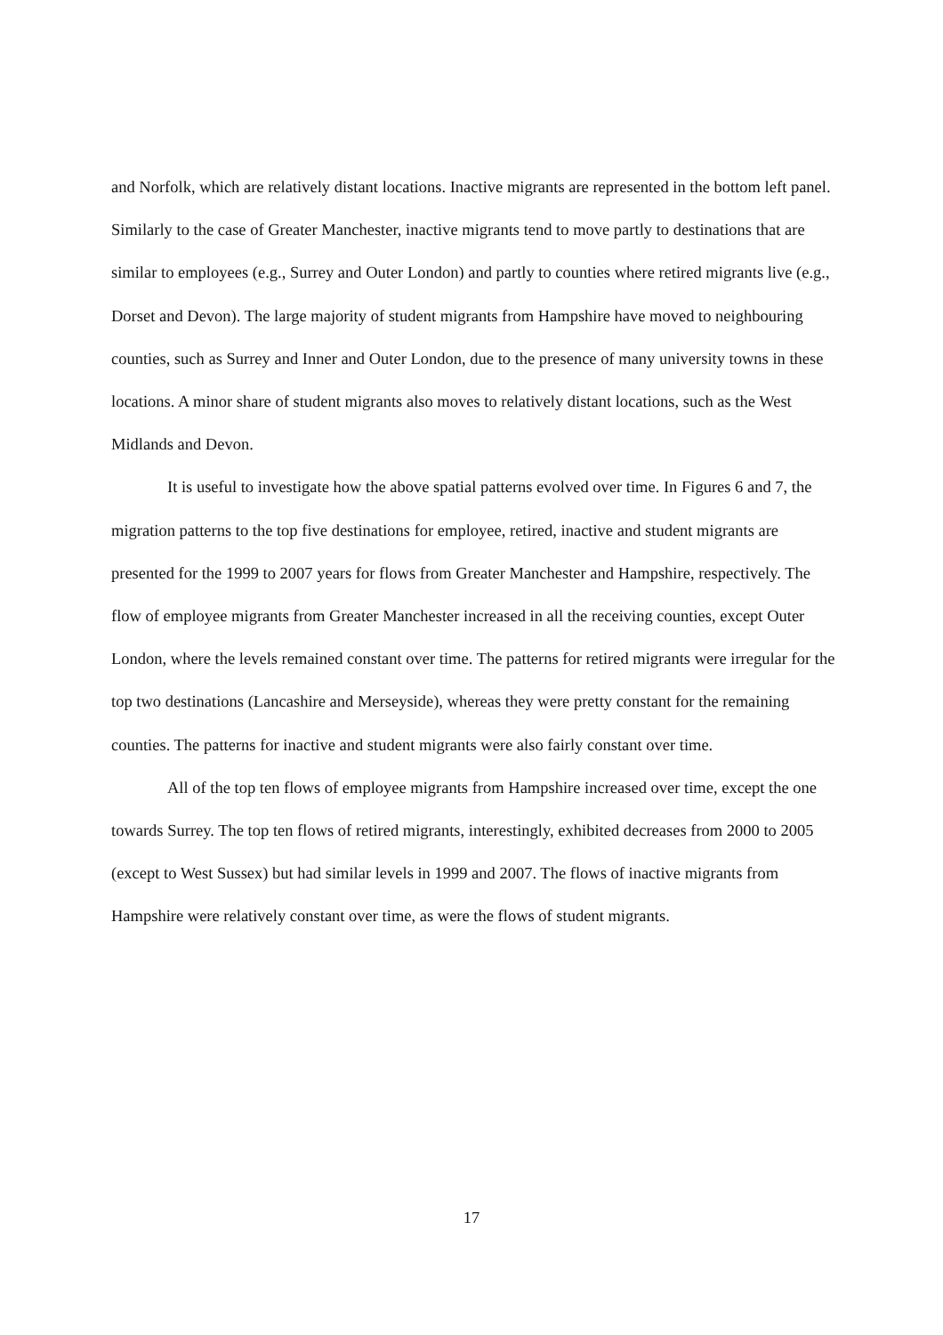and Norfolk, which are relatively distant locations. Inactive migrants are represented in the bottom left panel. Similarly to the case of Greater Manchester, inactive migrants tend to move partly to destinations that are similar to employees (e.g., Surrey and Outer London) and partly to counties where retired migrants live (e.g., Dorset and Devon). The large majority of student migrants from Hampshire have moved to neighbouring counties, such as Surrey and Inner and Outer London, due to the presence of many university towns in these locations. A minor share of student migrants also moves to relatively distant locations, such as the West Midlands and Devon.
It is useful to investigate how the above spatial patterns evolved over time. In Figures 6 and 7, the migration patterns to the top five destinations for employee, retired, inactive and student migrants are presented for the 1999 to 2007 years for flows from Greater Manchester and Hampshire, respectively. The flow of employee migrants from Greater Manchester increased in all the receiving counties, except Outer London, where the levels remained constant over time. The patterns for retired migrants were irregular for the top two destinations (Lancashire and Merseyside), whereas they were pretty constant for the remaining counties. The patterns for inactive and student migrants were also fairly constant over time.
All of the top ten flows of employee migrants from Hampshire increased over time, except the one towards Surrey. The top ten flows of retired migrants, interestingly, exhibited decreases from 2000 to 2005 (except to West Sussex) but had similar levels in 1999 and 2007. The flows of inactive migrants from Hampshire were relatively constant over time, as were the flows of student migrants.
17